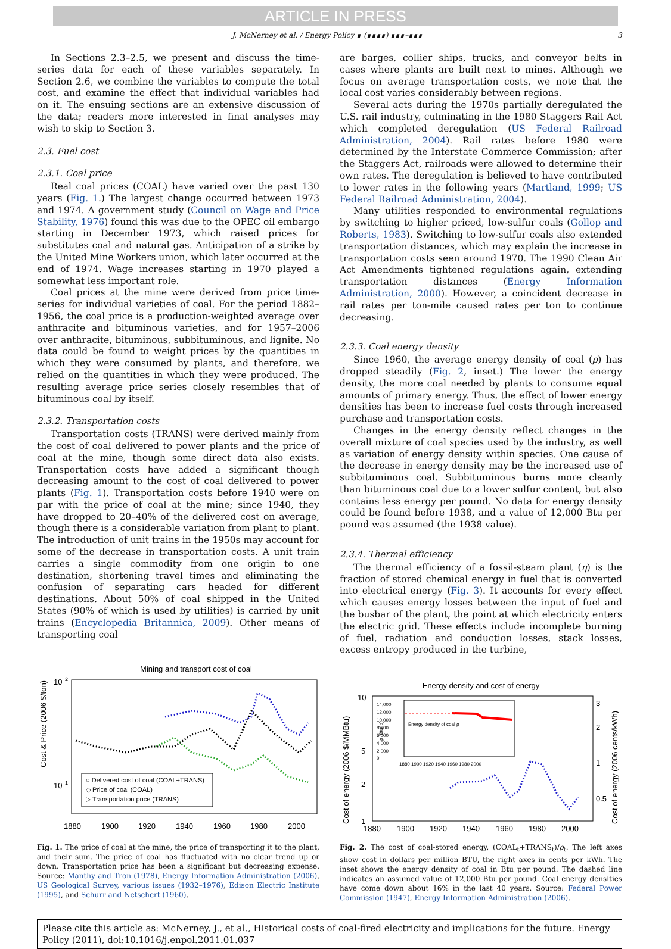ARTICLE IN PRESS
J. McNerney et al. / Energy Policy ∎ (∎∎∎∎) ∎∎∎–∎∎∎ 3
In Sections 2.3–2.5, we present and discuss the time-series data for each of these variables separately. In Section 2.6, we combine the variables to compute the total cost, and examine the effect that individual variables had on it. The ensuing sections are an extensive discussion of the data; readers more interested in final analyses may wish to skip to Section 3.
2.3. Fuel cost
2.3.1. Coal price
Real coal prices (COAL) have varied over the past 130 years (Fig. 1.) The largest change occurred between 1973 and 1974. A government study (Council on Wage and Price Stability, 1976) found this was due to the OPEC oil embargo starting in December 1973, which raised prices for substitutes coal and natural gas. Anticipation of a strike by the United Mine Workers union, which later occurred at the end of 1974. Wage increases starting in 1970 played a somewhat less important role.
Coal prices at the mine were derived from price time-series for individual varieties of coal. For the period 1882–1956, the coal price is a production-weighted average over anthracite and bituminous varieties, and for 1957–2006 over anthracite, bituminous, subbituminous, and lignite. No data could be found to weight prices by the quantities in which they were consumed by plants, and therefore, we relied on the quantities in which they were produced. The resulting average price series closely resembles that of bituminous coal by itself.
2.3.2. Transportation costs
Transportation costs (TRANS) were derived mainly from the cost of coal delivered to power plants and the price of coal at the mine, though some direct data also exists. Transportation costs have added a significant though decreasing amount to the cost of coal delivered to power plants (Fig. 1). Transportation costs before 1940 were on par with the price of coal at the mine; since 1940, they have dropped to 20–40% of the delivered cost on average, though there is a considerable variation from plant to plant. The introduction of unit trains in the 1950s may account for some of the decrease in transportation costs. A unit train carries a single commodity from one origin to one destination, shortening travel times and eliminating the confusion of separating cars headed for different destinations. About 50% of coal shipped in the United States (90% of which is used by utilities) is carried by unit trains (Encyclopedia Britannica, 2009). Other means of transporting coal
are barges, collier ships, trucks, and conveyor belts in cases where plants are built next to mines. Although we focus on average transportation costs, we note that the local cost varies considerably between regions.
Several acts during the 1970s partially deregulated the U.S. rail industry, culminating in the 1980 Staggers Rail Act which completed deregulation (US Federal Railroad Administration, 2004). Rail rates before 1980 were determined by the Interstate Commerce Commission; after the Staggers Act, railroads were allowed to determine their own rates. The deregulation is believed to have contributed to lower rates in the following years (Martland, 1999; US Federal Railroad Administration, 2004).
Many utilities responded to environmental regulations by switching to higher priced, low-sulfur coals (Gollop and Roberts, 1983). Switching to low-sulfur coals also extended transportation distances, which may explain the increase in transportation costs seen around 1970. The 1990 Clean Air Act Amendments tightened regulations again, extending transportation distances (Energy Information Administration, 2000). However, a coincident decrease in rail rates per ton-mile caused rates per ton to continue decreasing.
2.3.3. Coal energy density
Since 1960, the average energy density of coal (ρ) has dropped steadily (Fig. 2, inset.) The lower the energy density, the more coal needed by plants to consume equal amounts of primary energy. Thus, the effect of lower energy densities has been to increase fuel costs through increased purchase and transportation costs.
Changes in the energy density reflect changes in the overall mixture of coal species used by the industry, as well as variation of energy density within species. One cause of the decrease in energy density may be the increased use of subbituminous coal. Subbituminous burns more cleanly than bituminous coal due to a lower sulfur content, but also contains less energy per pound. No data for energy density could be found before 1938, and a value of 12,000 Btu per pound was assumed (the 1938 value).
2.3.4. Thermal efficiency
The thermal efficiency of a fossil-steam plant (η) is the fraction of stored chemical energy in fuel that is converted into electrical energy (Fig. 3). It accounts for every effect which causes energy losses between the input of fuel and the busbar of the plant, the point at which electricity enters the electric grid. These effects include incomplete burning of fuel, radiation and conduction losses, stack losses, excess entropy produced in the turbine,
Mining and transport cost of coal
10
2
10
1
Cost & Price (2006 $/ton)
1880
1900
1920
1940
1960
1980
2000
○ Delivered cost of coal (COAL+TRANS)
◇ Price of coal (COAL)
▷ Transportation price (TRANS)
Fig. 1. The price of coal at the mine, the price of transporting it to the plant, and their sum. The price of coal has fluctuated with no clear trend up or down. Transportation price has been a significant but decreasing expense. Source: Manthy and Tron (1978), Energy Information Administration (2006), US Geological Survey, various issues (1932–1976), Edison Electric Institute (1995), and Schurr and Netschert (1960).
Energy density and cost of energy
10
5
2
1
3
2
1
0.5
Cost of energy (2006 $/MMBtu)
Cost of energy (2006 cents/kWh)
1880
1900
1920
1940
1960
1980
2000
14,000
12,000
10,000
8,000
6,000
4,000
2,000
0
ρ (Btu/lb)
Energy density of coal ρ
1880 1900 1920 1940 1960 1980 2000
Fig. 2. The cost of coal-stored energy, (COAL<sub>t</sub>+TRANS<sub>t</sub>)/ρ<sub>t</sub>. The left axes show cost in dollars per million BTU, the right axes in cents per kWh. The inset shows the energy density of coal in Btu per pound. The dashed line indicates an assumed value of 12,000 Btu per pound. Coal energy densities have come down about 16% in the last 40 years. Source: Federal Power Commission (1947), Energy Information Administration (2006).
Please cite this article as: McNerney, J., et al., Historical costs of coal-fired electricity and implications for the future. Energy Policy (2011), doi:10.1016/j.enpol.2011.01.037